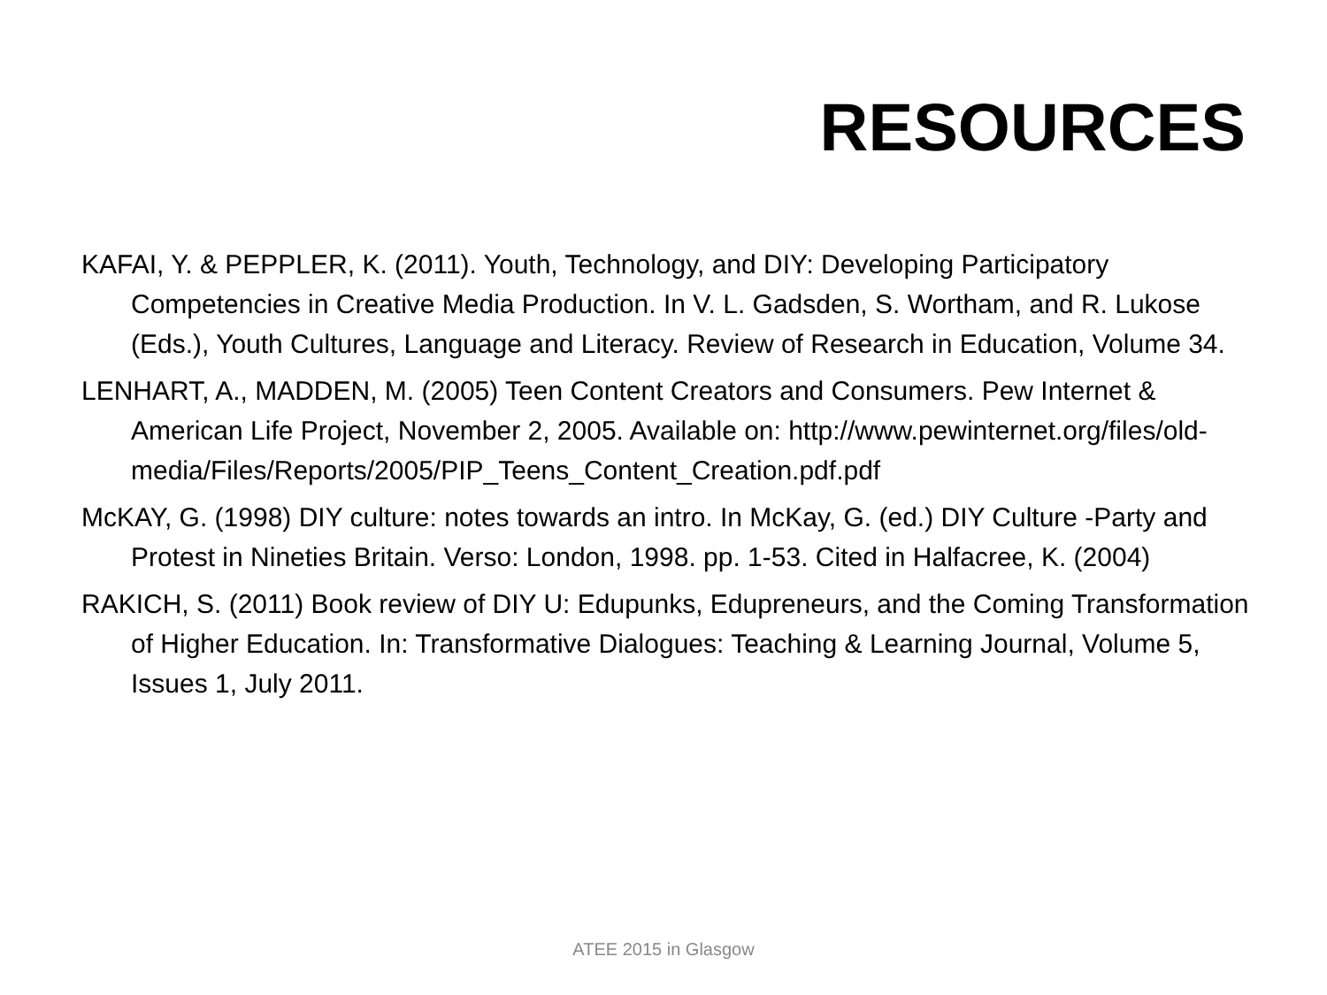RESOURCES
KAFAI, Y. & PEPPLER, K. (2011). Youth, Technology, and DIY: Developing Participatory Competencies in Creative Media Production. In V. L. Gadsden, S. Wortham, and R. Lukose (Eds.), Youth Cultures, Language and Literacy. Review of Research in Education, Volume 34.
LENHART, A., MADDEN, M. (2005) Teen Content Creators and Consumers. Pew Internet & American Life Project, November 2, 2005. Available on: http://www.pewinternet.org/files/old-
media/Files/Reports/2005/PIP_Teens_Content_Creation.pdf.pdf
McKAY, G. (1998) DIY culture: notes towards an intro. In McKay, G. (ed.) DIY Culture -Party and Protest in Nineties Britain. Verso: London, 1998. pp. 1-53. Cited in Halfacree, K. (2004)
RAKICH, S. (2011) Book review of DIY U: Edupunks, Edupreneurs, and the Coming Transformation of Higher Education. In: Transformative Dialogues: Teaching & Learning Journal, Volume 5, Issues 1, July 2011.
ATEE 2015 in Glasgow